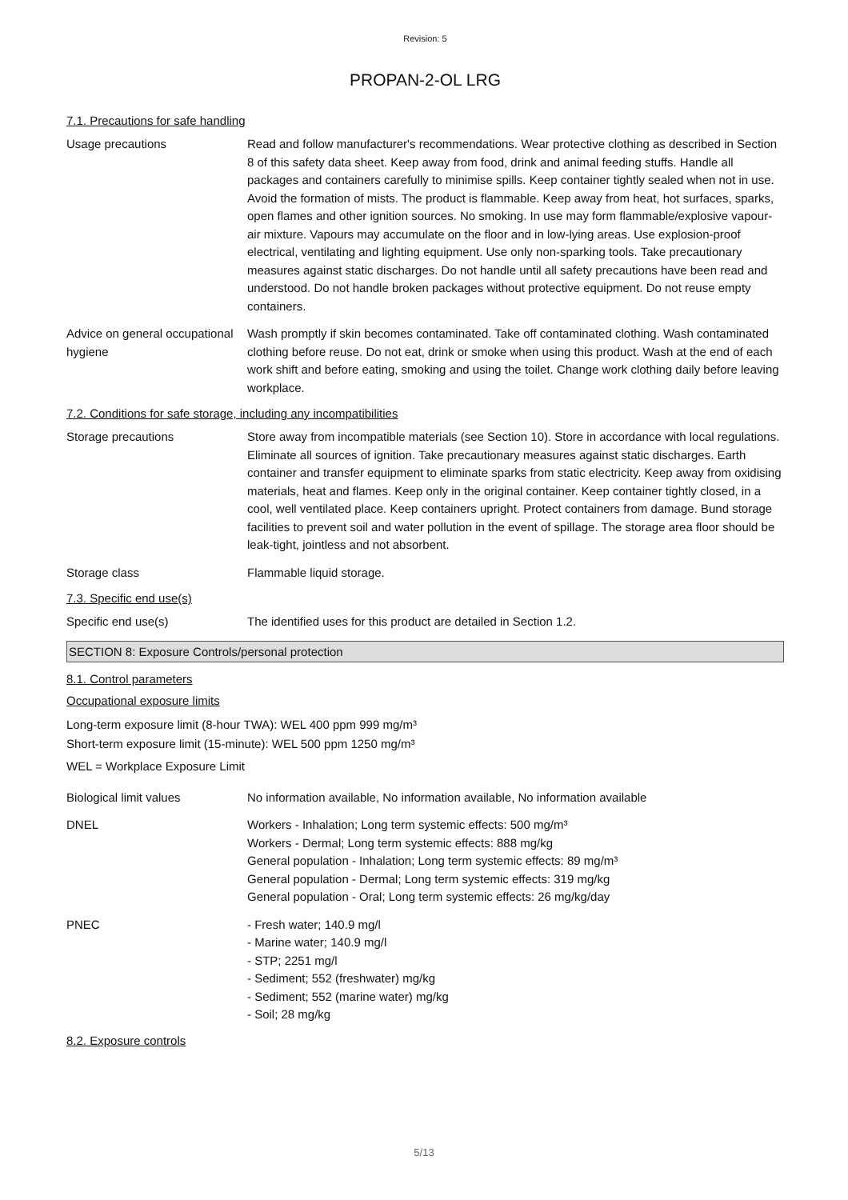Revision: 5
PROPAN-2-OL LRG
7.1. Precautions for safe handling
Usage precautions Read and follow manufacturer's recommendations. Wear protective clothing as described in Section 8 of this safety data sheet. Keep away from food, drink and animal feeding stuffs. Handle all packages and containers carefully to minimise spills. Keep container tightly sealed when not in use. Avoid the formation of mists. The product is flammable. Keep away from heat, hot surfaces, sparks, open flames and other ignition sources. No smoking. In use may form flammable/explosive vapour-air mixture. Vapours may accumulate on the floor and in low-lying areas. Use explosion-proof electrical, ventilating and lighting equipment. Use only non-sparking tools. Take precautionary measures against static discharges. Do not handle until all safety precautions have been read and understood. Do not handle broken packages without protective equipment. Do not reuse empty containers.
Advice on general occupational hygiene
Wash promptly if skin becomes contaminated. Take off contaminated clothing. Wash contaminated clothing before reuse. Do not eat, drink or smoke when using this product. Wash at the end of each work shift and before eating, smoking and using the toilet. Change work clothing daily before leaving workplace.
7.2. Conditions for safe storage, including any incompatibilities
Storage precautions Store away from incompatible materials (see Section 10). Store in accordance with local regulations. Eliminate all sources of ignition. Take precautionary measures against static discharges. Earth container and transfer equipment to eliminate sparks from static electricity. Keep away from oxidising materials, heat and flames. Keep only in the original container. Keep container tightly closed, in a cool, well ventilated place. Keep containers upright. Protect containers from damage. Bund storage facilities to prevent soil and water pollution in the event of spillage. The storage area floor should be leak-tight, jointless and not absorbent.
Storage class Flammable liquid storage.
7.3. Specific end use(s)
Specific end use(s) The identified uses for this product are detailed in Section 1.2.
SECTION 8: Exposure Controls/personal protection
8.1. Control parameters
Occupational exposure limits
Long-term exposure limit (8-hour TWA): WEL 400 ppm 999 mg/m³
Short-term exposure limit (15-minute): WEL 500 ppm 1250 mg/m³
WEL = Workplace Exposure Limit
Biological limit values No information available, No information available, No information available
DNEL Workers - Inhalation; Long term systemic effects: 500 mg/m³
Workers - Dermal; Long term systemic effects: 888 mg/kg
General population - Inhalation; Long term systemic effects: 89 mg/m³
General population - Dermal; Long term systemic effects: 319 mg/kg
General population - Oral; Long term systemic effects: 26 mg/kg/day
PNEC - Fresh water; 140.9 mg/l
- Marine water; 140.9 mg/l
- STP; 2251 mg/l
- Sediment; 552 (freshwater) mg/kg
- Sediment; 552 (marine water) mg/kg
- Soil; 28 mg/kg
8.2. Exposure controls
5/13